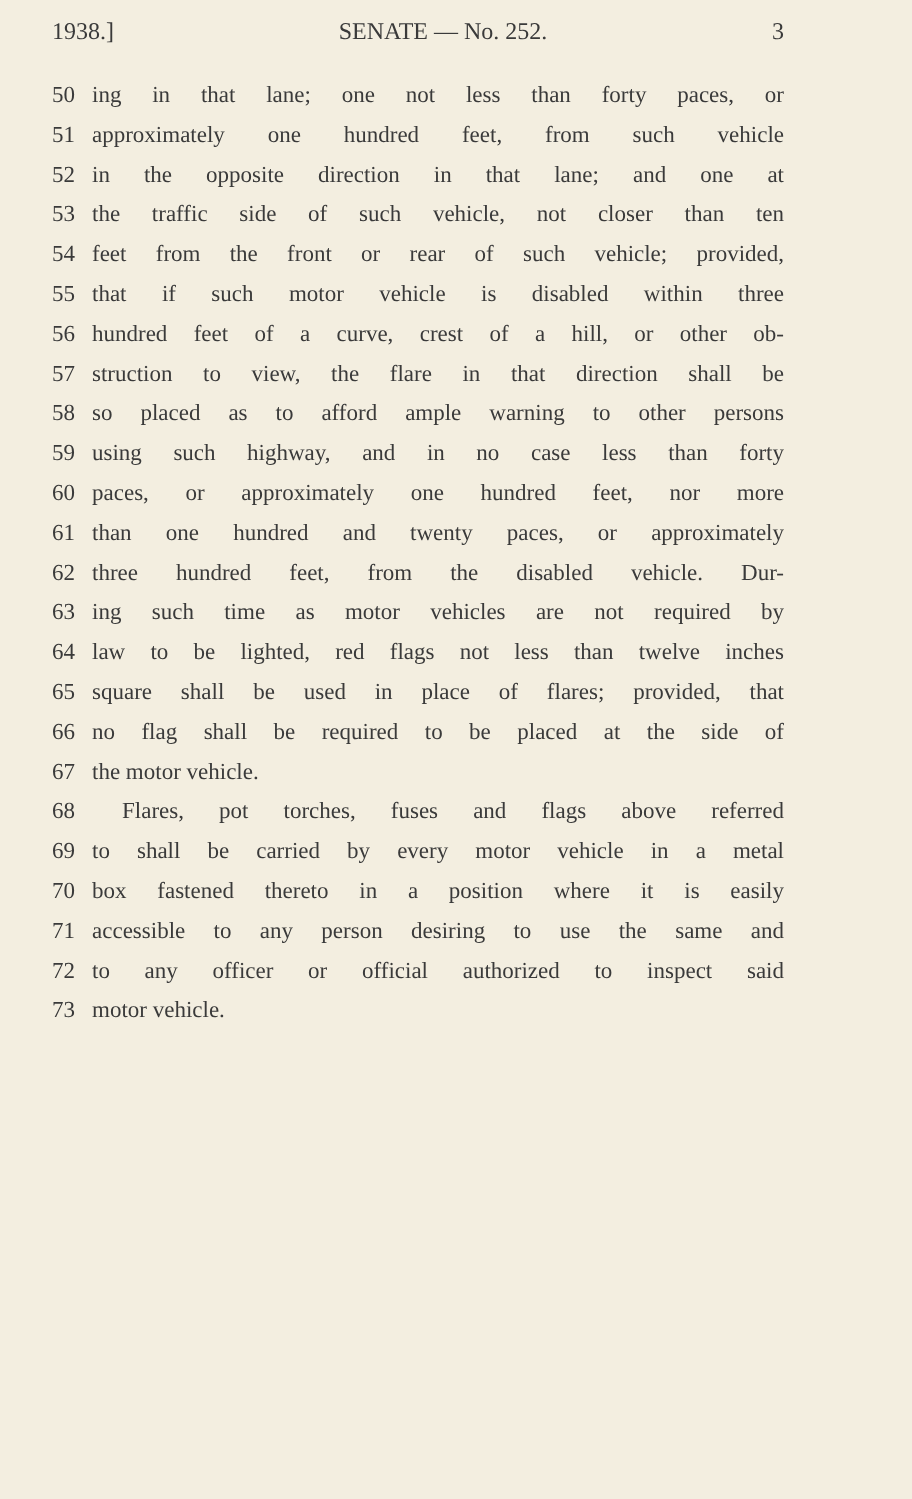1938.] SENATE — No. 252. 3
50 ing in that lane; one not less than forty paces, or
51 approximately one hundred feet, from such vehicle
52 in the opposite direction in that lane; and one at
53 the traffic side of such vehicle, not closer than ten
54 feet from the front or rear of such vehicle; provided,
55 that if such motor vehicle is disabled within three
56 hundred feet of a curve, crest of a hill, or other ob-
57 struction to view, the flare in that direction shall be
58 so placed as to afford ample warning to other persons
59 using such highway, and in no case less than forty
60 paces, or approximately one hundred feet, nor more
61 than one hundred and twenty paces, or approximately
62 three hundred feet, from the disabled vehicle. Dur-
63 ing such time as motor vehicles are not required by
64 law to be lighted, red flags not less than twelve inches
65 square shall be used in place of flares; provided, that
66 no flag shall be required to be placed at the side of
67 the motor vehicle.
68 Flares, pot torches, fuses and flags above referred
69 to shall be carried by every motor vehicle in a metal
70 box fastened thereto in a position where it is easily
71 accessible to any person desiring to use the same and
72 to any officer or official authorized to inspect said
73 motor vehicle.